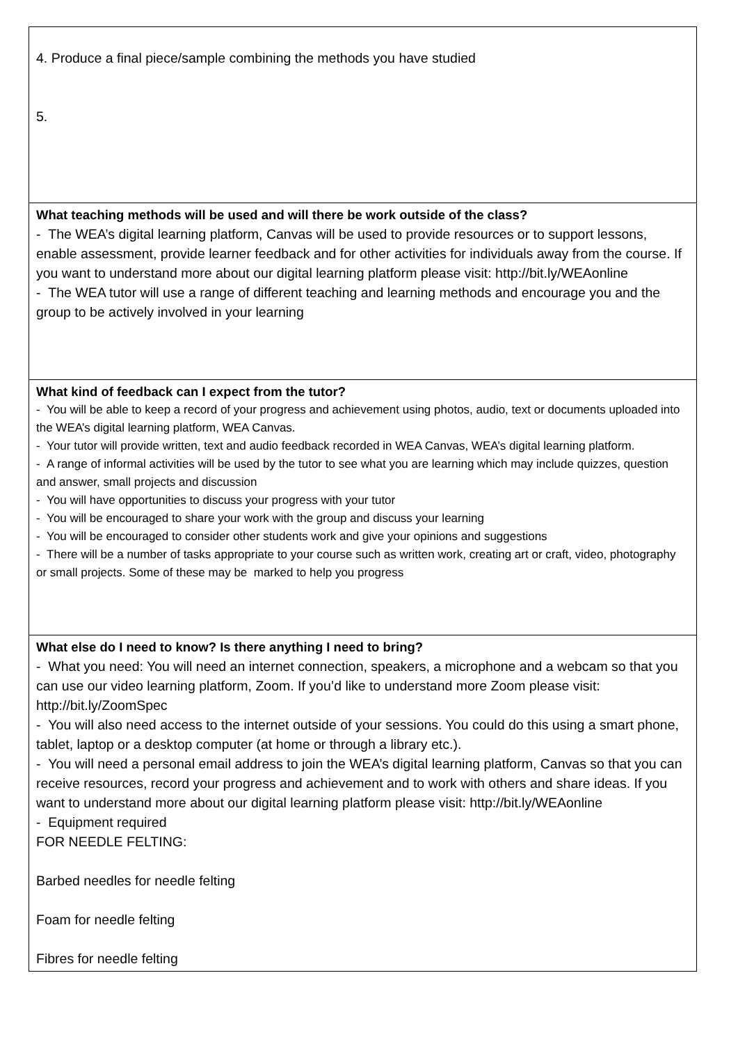| 4. Produce a final piece/sample combining the methods you have studied 5. |
| What teaching methods will be used and will there be work outside of the class? - The WEA’s digital learning platform, Canvas will be used to provide resources or to support lessons, enable assessment, provide learner feedback and for other activities for individuals away from the course. If you want to understand more about our digital learning platform please visit: http://bit.ly/WEAonline - The WEA tutor will use a range of different teaching and learning methods and encourage you and the group to be actively involved in your learning |
| What kind of feedback can I expect from the tutor? - You will be able to keep a record of your progress and achievement using photos, audio, text or documents uploaded into the WEA’s digital learning platform, WEA Canvas. - Your tutor will provide written, text and audio feedback recorded in WEA Canvas, WEA’s digital learning platform. - A range of informal activities will be used by the tutor to see what you are learning which may include quizzes, question and answer, small projects and discussion - You will have opportunities to discuss your progress with your tutor - You will be encouraged to share your work with the group and discuss your learning - You will be encouraged to consider other students work and give your opinions and suggestions - There will be a number of tasks appropriate to your course such as written work, creating art or craft, video, photography or small projects. Some of these may be marked to help you progress |
| What else do I need to know? Is there anything I need to bring? - What you need: You will need an internet connection, speakers, a microphone and a webcam so that you can use our video learning platform, Zoom. If you’d like to understand more Zoom please visit: http://bit.ly/ZoomSpec - You will also need access to the internet outside of your sessions. You could do this using a smart phone, tablet, laptop or a desktop computer (at home or through a library etc.). - You will need a personal email address to join the WEA’s digital learning platform, Canvas so that you can receive resources, record your progress and achievement and to work with others and share ideas. If you want to understand more about our digital learning platform please visit: http://bit.ly/WEAonline - Equipment required FOR NEEDLE FELTING: Barbed needles for needle felting Foam for needle felting Fibres for needle felting |